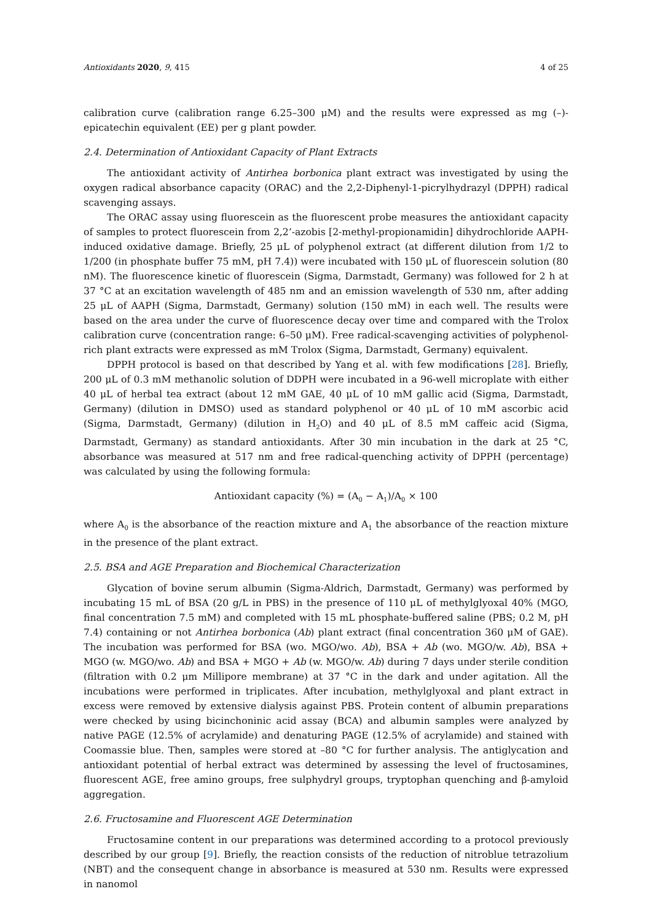Antioxidants 2020, 9, 415 4 of 25
calibration curve (calibration range 6.25–300 μM) and the results were expressed as mg (–)-epicatechin equivalent (EE) per g plant powder.
2.4. Determination of Antioxidant Capacity of Plant Extracts
The antioxidant activity of Antirhea borbonica plant extract was investigated by using the oxygen radical absorbance capacity (ORAC) and the 2,2-Diphenyl-1-picrylhydrazyl (DPPH) radical scavenging assays.
The ORAC assay using fluorescein as the fluorescent probe measures the antioxidant capacity of samples to protect fluorescein from 2,2’-azobis [2-methyl-propionamidin] dihydrochloride AAPH-induced oxidative damage. Briefly, 25 μL of polyphenol extract (at different dilution from 1/2 to 1/200 (in phosphate buffer 75 mM, pH 7.4)) were incubated with 150 μL of fluorescein solution (80 nM). The fluorescence kinetic of fluorescein (Sigma, Darmstadt, Germany) was followed for 2 h at 37 °C at an excitation wavelength of 485 nm and an emission wavelength of 530 nm, after adding 25 μL of AAPH (Sigma, Darmstadt, Germany) solution (150 mM) in each well. The results were based on the area under the curve of fluorescence decay over time and compared with the Trolox calibration curve (concentration range: 6–50 μM). Free radical-scavenging activities of polyphenol-rich plant extracts were expressed as mM Trolox (Sigma, Darmstadt, Germany) equivalent.
DPPH protocol is based on that described by Yang et al. with few modifications [28]. Briefly, 200 μL of 0.3 mM methanolic solution of DDPH were incubated in a 96-well microplate with either 40 μL of herbal tea extract (about 12 mM GAE, 40 μL of 10 mM gallic acid (Sigma, Darmstadt, Germany) (dilution in DMSO) used as standard polyphenol or 40 μL of 10 mM ascorbic acid (Sigma, Darmstadt, Germany) (dilution in H<sub>2</sub>O) and 40 μL of 8.5 mM caffeic acid (Sigma, Darmstadt, Germany) as standard antioxidants. After 30 min incubation in the dark at 25 °C, absorbance was measured at 517 nm and free radical-quenching activity of DPPH (percentage) was calculated by using the following formula:
Antioxidant capacity (%) = (A<sub>0</sub> − A<sub>1</sub>)/A<sub>0</sub> × 100
where A<sub>0</sub> is the absorbance of the reaction mixture and A<sub>1</sub> the absorbance of the reaction mixture in the presence of the plant extract.
2.5. BSA and AGE Preparation and Biochemical Characterization
Glycation of bovine serum albumin (Sigma-Aldrich, Darmstadt, Germany) was performed by incubating 15 mL of BSA (20 g/L in PBS) in the presence of 110 μL of methylglyoxal 40% (MGO, final concentration 7.5 mM) and completed with 15 mL phosphate-buffered saline (PBS; 0.2 M, pH 7.4) containing or not Antirhea borbonica (Ab) plant extract (final concentration 360 μM of GAE). The incubation was performed for BSA (wo. MGO/wo. Ab), BSA + Ab (wo. MGO/w. Ab), BSA + MGO (w. MGO/wo. Ab) and BSA + MGO + Ab (w. MGO/w. Ab) during 7 days under sterile condition (filtration with 0.2 μm Millipore membrane) at 37 °C in the dark and under agitation. All the incubations were performed in triplicates. After incubation, methylglyoxal and plant extract in excess were removed by extensive dialysis against PBS. Protein content of albumin preparations were checked by using bicinchoninic acid assay (BCA) and albumin samples were analyzed by native PAGE (12.5% of acrylamide) and denaturing PAGE (12.5% of acrylamide) and stained with Coomassie blue. Then, samples were stored at –80 °C for further analysis. The antiglycation and antioxidant potential of herbal extract was determined by assessing the level of fructosamines, fluorescent AGE, free amino groups, free sulphydryl groups, tryptophan quenching and β-amyloid aggregation.
2.6. Fructosamine and Fluorescent AGE Determination
Fructosamine content in our preparations was determined according to a protocol previously described by our group [9]. Briefly, the reaction consists of the reduction of nitroblue tetrazolium (NBT) and the consequent change in absorbance is measured at 530 nm. Results were expressed in nanomol